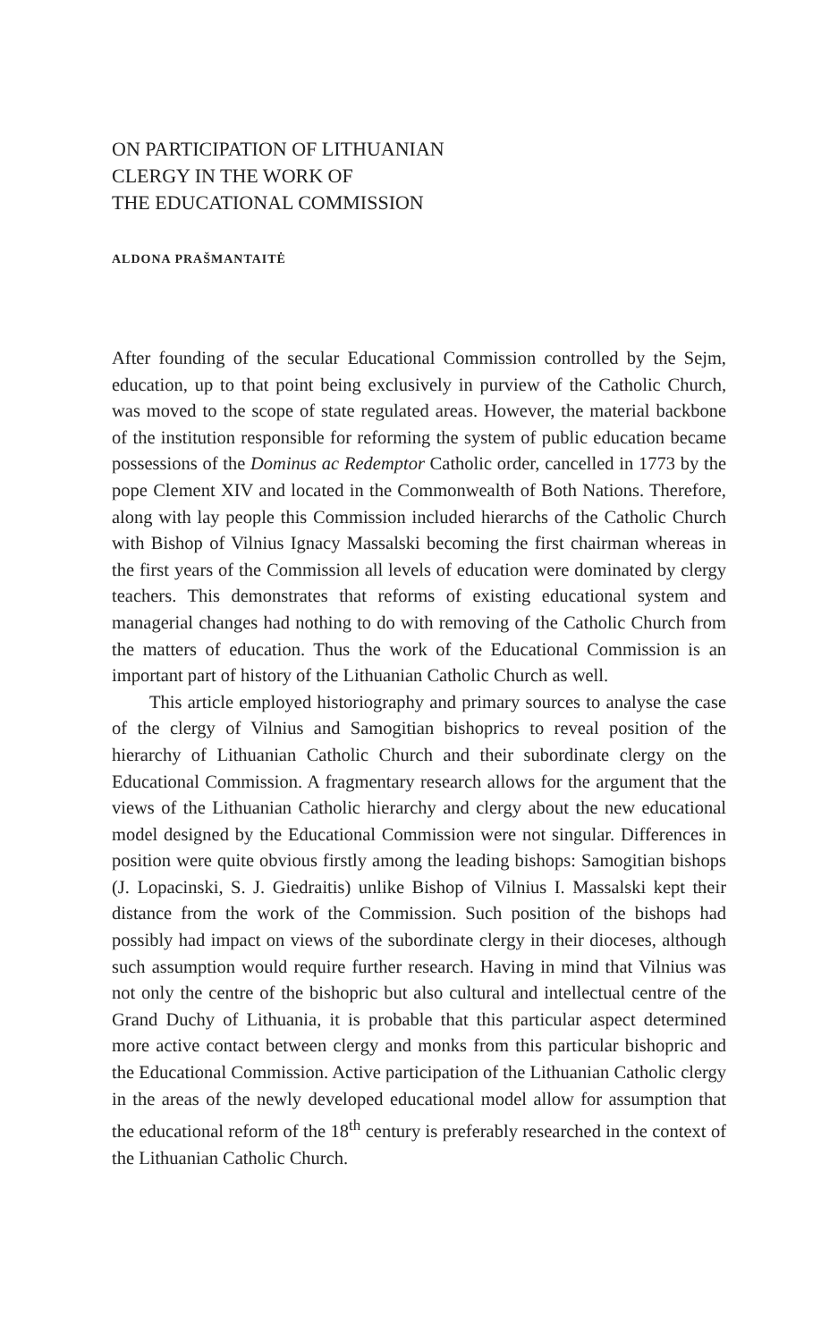ON PARTICIPATION OF LITHUANIAN
CLERGY IN THE WORK OF
THE EDUCATIONAL COMMISSION
ALDONA PRAŠMANTAITĖ
After founding of the secular Educational Commission controlled by the Sejm, education, up to that point being exclusively in purview of the Catholic Church, was moved to the scope of state regulated areas. However, the material backbone of the institution responsible for reforming the system of public education became possessions of the Dominus ac Redemptor Catholic order, cancelled in 1773 by the pope Clement XIV and located in the Commonwealth of Both Nations. Therefore, along with lay people this Commission included hierarchs of the Catholic Church with Bishop of Vilnius Ignacy Massalski becoming the first chairman whereas in the first years of the Commission all levels of education were dominated by clergy teachers. This demonstrates that reforms of existing educational system and managerial changes had nothing to do with removing of the Catholic Church from the matters of education. Thus the work of the Educational Commission is an important part of history of the Lithuanian Catholic Church as well.
This article employed historiography and primary sources to analyse the case of the clergy of Vilnius and Samogitian bishoprics to reveal position of the hierarchy of Lithuanian Catholic Church and their subordinate clergy on the Educational Commission. A fragmentary research allows for the argument that the views of the Lithuanian Catholic hierarchy and clergy about the new educational model designed by the Educational Commission were not singular. Differences in position were quite obvious firstly among the leading bishops: Samogitian bishops (J. Lopacinski, S. J. Giedraitis) unlike Bishop of Vilnius I. Massalski kept their distance from the work of the Commission. Such position of the bishops had possibly had impact on views of the subordinate clergy in their dioceses, although such assumption would require further research. Having in mind that Vilnius was not only the centre of the bishopric but also cultural and intellectual centre of the Grand Duchy of Lithuania, it is probable that this particular aspect determined more active contact between clergy and monks from this particular bishopric and the Educational Commission. Active participation of the Lithuanian Catholic clergy in the areas of the newly developed educational model allow for assumption that the educational reform of the 18<sup>th</sup> century is preferably researched in the context of the Lithuanian Catholic Church.